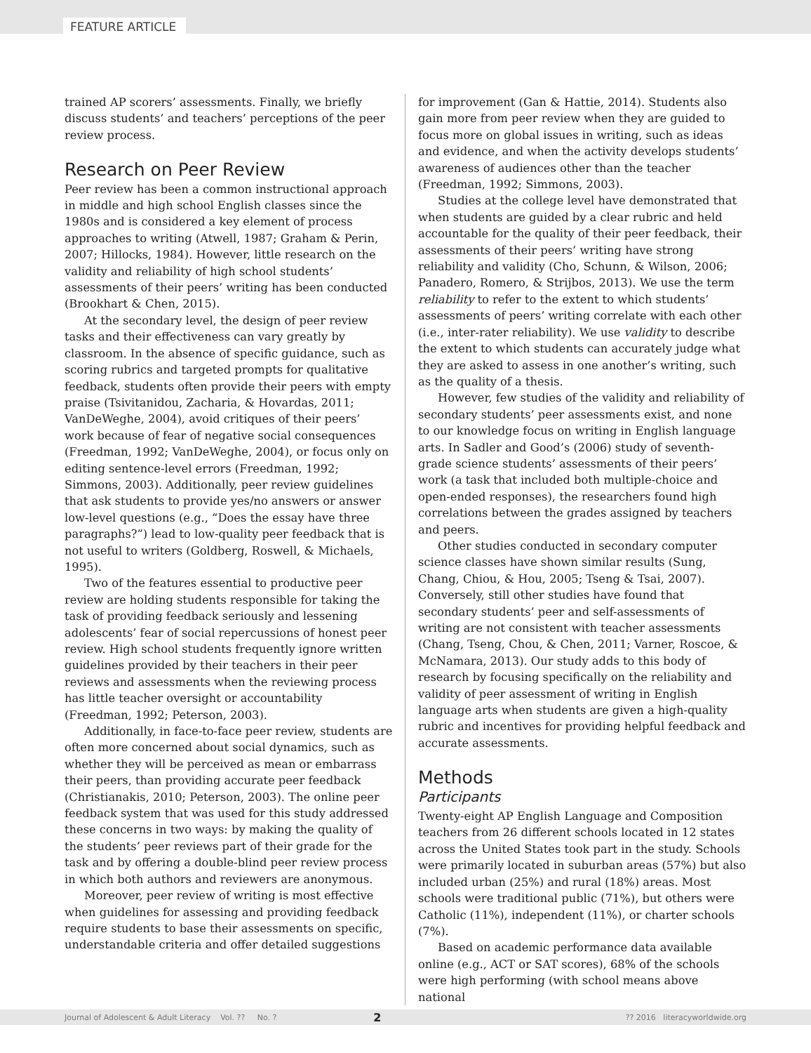FEATURE ARTICLE
trained AP scorers’ assessments. Finally, we briefly discuss students’ and teachers’ perceptions of the peer review process.
Research on Peer Review
Peer review has been a common instructional approach in middle and high school English classes since the 1980s and is considered a key element of process approaches to writing (Atwell, 1987; Graham & Perin, 2007; Hillocks, 1984). However, little research on the validity and reliability of high school students’ assessments of their peers’ writing has been conducted (Brookhart & Chen, 2015).
At the secondary level, the design of peer review tasks and their effectiveness can vary greatly by classroom. In the absence of specific guidance, such as scoring rubrics and targeted prompts for qualitative feedback, students often provide their peers with empty praise (Tsivitanidou, Zacharia, & Hovardas, 2011; VanDeWeghe, 2004), avoid critiques of their peers’ work because of fear of negative social consequences (Freedman, 1992; VanDeWeghe, 2004), or focus only on editing sentence-level errors (Freedman, 1992; Simmons, 2003). Additionally, peer review guidelines that ask students to provide yes/no answers or answer low-level questions (e.g., “Does the essay have three paragraphs?”) lead to low-quality peer feedback that is not useful to writers (Goldberg, Roswell, & Michaels, 1995).
Two of the features essential to productive peer review are holding students responsible for taking the task of providing feedback seriously and lessening adolescents’ fear of social repercussions of honest peer review. High school students frequently ignore written guidelines provided by their teachers in their peer reviews and assessments when the reviewing process has little teacher oversight or accountability (Freedman, 1992; Peterson, 2003).
Additionally, in face-to-face peer review, students are often more concerned about social dynamics, such as whether they will be perceived as mean or embarrass their peers, than providing accurate peer feedback (Christianakis, 2010; Peterson, 2003). The online peer feedback system that was used for this study addressed these concerns in two ways: by making the quality of the students’ peer reviews part of their grade for the task and by offering a double-blind peer review process in which both authors and reviewers are anonymous.
Moreover, peer review of writing is most effective when guidelines for assessing and providing feedback require students to base their assessments on specific, understandable criteria and offer detailed suggestions
for improvement (Gan & Hattie, 2014). Students also gain more from peer review when they are guided to focus more on global issues in writing, such as ideas and evidence, and when the activity develops students’ awareness of audiences other than the teacher (Freedman, 1992; Simmons, 2003).
Studies at the college level have demonstrated that when students are guided by a clear rubric and held accountable for the quality of their peer feedback, their assessments of their peers’ writing have strong reliability and validity (Cho, Schunn, & Wilson, 2006; Panadero, Romero, & Strijbos, 2013). We use the term reliability to refer to the extent to which students’ assessments of peers’ writing correlate with each other (i.e., inter-rater reliability). We use validity to describe the extent to which students can accurately judge what they are asked to assess in one another’s writing, such as the quality of a thesis.
However, few studies of the validity and reliability of secondary students’ peer assessments exist, and none to our knowledge focus on writing in English language arts. In Sadler and Good’s (2006) study of seventh-grade science students’ assessments of their peers’ work (a task that included both multiple-choice and open-ended responses), the researchers found high correlations between the grades assigned by teachers and peers.
Other studies conducted in secondary computer science classes have shown similar results (Sung, Chang, Chiou, & Hou, 2005; Tseng & Tsai, 2007). Conversely, still other studies have found that secondary students’ peer and self-assessments of writing are not consistent with teacher assessments (Chang, Tseng, Chou, & Chen, 2011; Varner, Roscoe, & McNamara, 2013). Our study adds to this body of research by focusing specifically on the reliability and validity of peer assessment of writing in English language arts when students are given a high-quality rubric and incentives for providing helpful feedback and accurate assessments.
Methods
Participants
Twenty-eight AP English Language and Composition teachers from 26 different schools located in 12 states across the United States took part in the study. Schools were primarily located in suburban areas (57%) but also included urban (25%) and rural (18%) areas. Most schools were traditional public (71%), but others were Catholic (11%), independent (11%), or charter schools (7%).
Based on academic performance data available online (e.g., ACT or SAT scores), 68% of the schools were high performing (with school means above national
Journal of Adolescent & Adult Literacy Vol. ?? No. ? 2?? 2016 literacyworldwide.org